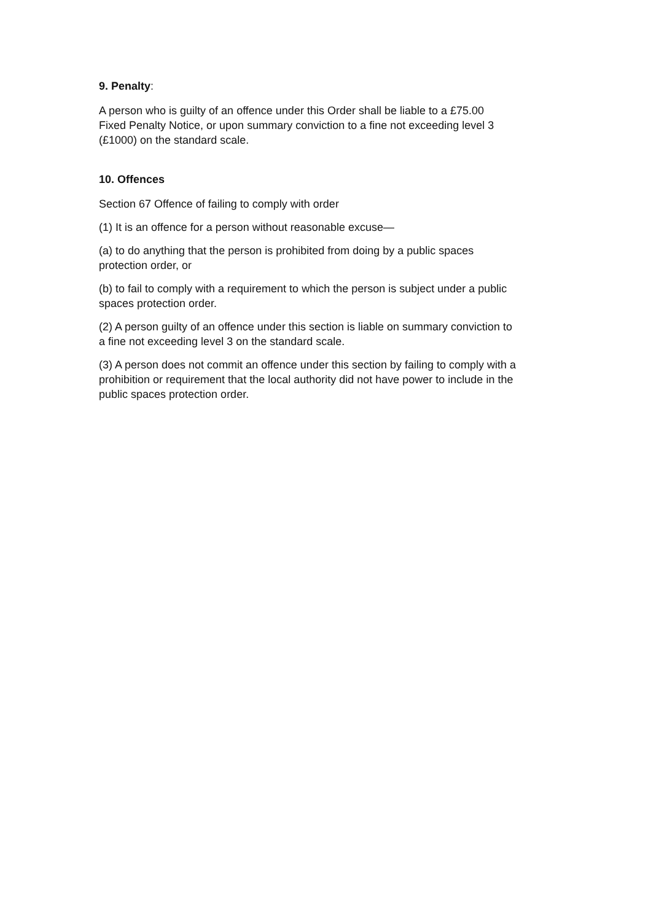9. Penalty:
A person who is guilty of an offence under this Order shall be liable to a £75.00
Fixed Penalty Notice, or upon summary conviction to a fine not exceeding level 3
(£1000) on the standard scale.
10. Offences
Section 67 Offence of failing to comply with order
(1) It is an offence for a person without reasonable excuse—
(a) to do anything that the person is prohibited from doing by a public spaces
protection order, or
(b) to fail to comply with a requirement to which the person is subject under a public
spaces protection order.
(2) A person guilty of an offence under this section is liable on summary conviction to
a fine not exceeding level 3 on the standard scale.
(3) A person does not commit an offence under this section by failing to comply with a
prohibition or requirement that the local authority did not have power to include in the
public spaces protection order.